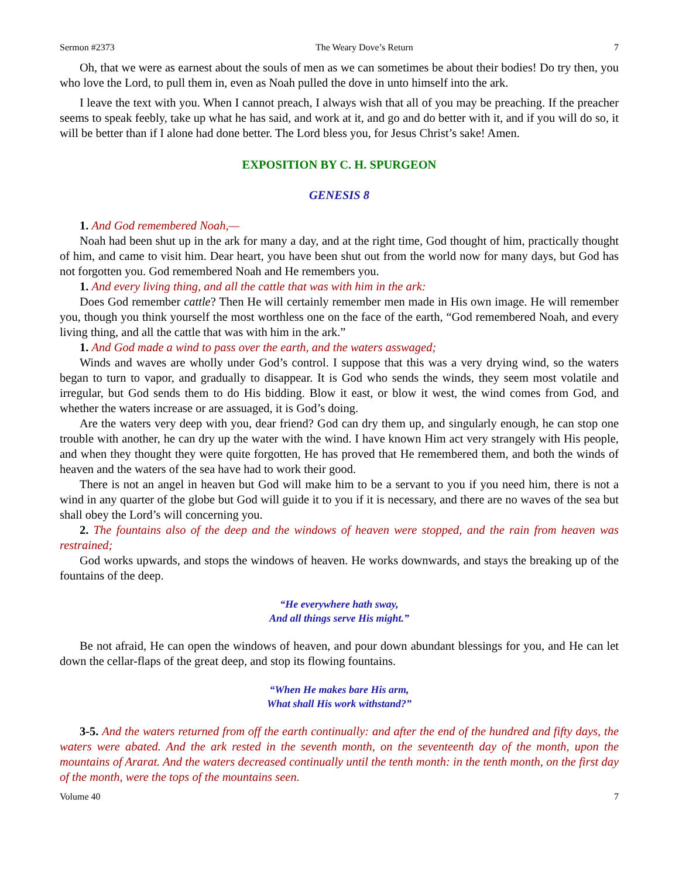Sermon #2373 The Weary Dove’s Return 7
Oh, that we were as earnest about the souls of men as we can sometimes be about their bodies! Do try then, you who love the Lord, to pull them in, even as Noah pulled the dove in unto himself into the ark.
I leave the text with you. When I cannot preach, I always wish that all of you may be preaching. If the preacher seems to speak feebly, take up what he has said, and work at it, and go and do better with it, and if you will do so, it will be better than if I alone had done better. The Lord bless you, for Jesus Christ’s sake! Amen.
EXPOSITION BY C. H. SPURGEON
GENESIS 8
1. And God remembered Noah,—
Noah had been shut up in the ark for many a day, and at the right time, God thought of him, practically thought of him, and came to visit him. Dear heart, you have been shut out from the world now for many days, but God has not forgotten you. God remembered Noah and He remembers you.
1. And every living thing, and all the cattle that was with him in the ark:
Does God remember cattle? Then He will certainly remember men made in His own image. He will remember you, though you think yourself the most worthless one on the face of the earth, “God remembered Noah, and every living thing, and all the cattle that was with him in the ark.”
1. And God made a wind to pass over the earth, and the waters asswaged;
Winds and waves are wholly under God’s control. I suppose that this was a very drying wind, so the waters began to turn to vapor, and gradually to disappear. It is God who sends the winds, they seem most volatile and irregular, but God sends them to do His bidding. Blow it east, or blow it west, the wind comes from God, and whether the waters increase or are assuaged, it is God’s doing.
Are the waters very deep with you, dear friend? God can dry them up, and singularly enough, he can stop one trouble with another, he can dry up the water with the wind. I have known Him act very strangely with His people, and when they thought they were quite forgotten, He has proved that He remembered them, and both the winds of heaven and the waters of the sea have had to work their good.
There is not an angel in heaven but God will make him to be a servant to you if you need him, there is not a wind in any quarter of the globe but God will guide it to you if it is necessary, and there are no waves of the sea but shall obey the Lord’s will concerning you.
2. The fountains also of the deep and the windows of heaven were stopped, and the rain from heaven was restrained;
God works upwards, and stops the windows of heaven. He works downwards, and stays the breaking up of the fountains of the deep.
“He everywhere hath sway,
And all things serve His might.”
Be not afraid, He can open the windows of heaven, and pour down abundant blessings for you, and He can let down the cellar-flaps of the great deep, and stop its flowing fountains.
“When He makes bare His arm,
What shall His work withstand?”
3-5. And the waters returned from off the earth continually: and after the end of the hundred and fifty days, the waters were abated. And the ark rested in the seventh month, on the seventeenth day of the month, upon the mountains of Ararat. And the waters decreased continually until the tenth month: in the tenth month, on the first day of the month, were the tops of the mountains seen.
Volume 40 7